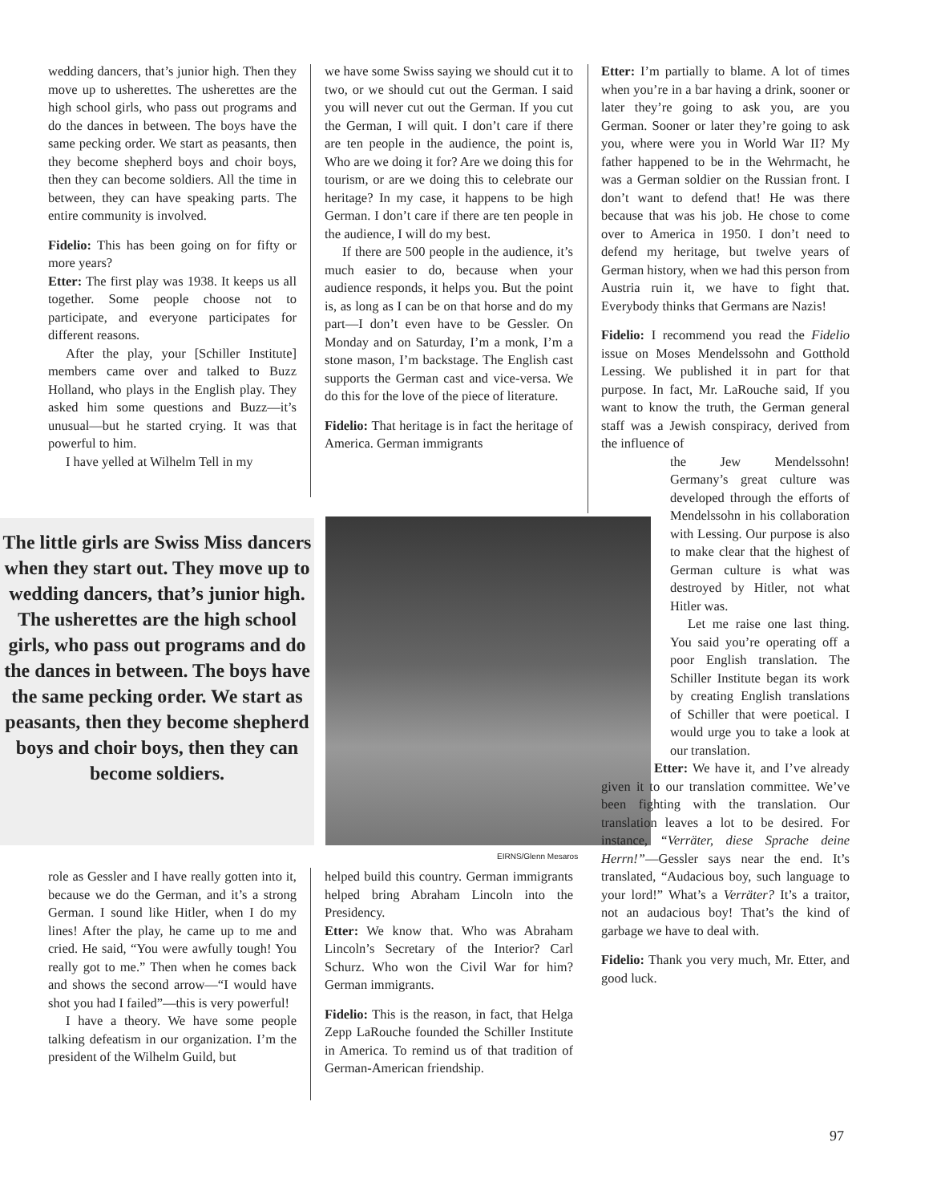wedding dancers, that’s junior high. Then they move up to usherettes. The usherettes are the high school girls, who pass out programs and do the dances in between. The boys have the same pecking order. We start as peasants, then they become shepherd boys and choir boys, then they can become soldiers. All the time in between, they can have speaking parts. The entire community is involved.
Fidelio: This has been going on for fifty or more years?
Etter: The first play was 1938. It keeps us all together. Some people choose not to participate, and everyone participates for different reasons.
After the play, your [Schiller Institute] members came over and talked to Buzz Holland, who plays in the English play. They asked him some questions and Buzz—it’s unusual—but he started crying. It was that powerful to him.
I have yelled at Wilhelm Tell in my
The little girls are Swiss Miss dancers when they start out. They move up to wedding dancers, that’s junior high. The usherettes are the high school girls, who pass out programs and do the dances in between. The boys have the same pecking order. We start as peasants, then they become shepherd boys and choir boys, then they can become soldiers.
role as Gessler and I have really gotten into it, because we do the German, and it’s a strong German. I sound like Hitler, when I do my lines! After the play, he came up to me and cried. He said, “You were awfully tough! You really got to me.” Then when he comes back and shows the second arrow—“I would have shot you had I failed”—this is very powerful!
I have a theory. We have some people talking defeatism in our organization. I’m the president of the Wilhelm Guild, but
we have some Swiss saying we should cut it to two, or we should cut out the German. I said you will never cut out the German. If you cut the German, I will quit. I don’t care if there are ten people in the audience, the point is, Who are we doing it for? Are we doing this for tourism, or are we doing this to celebrate our heritage? In my case, it happens to be high German. I don’t care if there are ten people in the audience, I will do my best.
If there are 500 people in the audience, it’s much easier to do, because when your audience responds, it helps you. But the point is, as long as I can be on that horse and do my part—I don’t even have to be Gessler. On Monday and on Saturday, I’m a monk, I’m a stone mason, I’m backstage. The English cast supports the German cast and vice-versa. We do this for the love of the piece of literature.
Fidelio: That heritage is in fact the heritage of America. German immigrants
EIRNS/Glenn Mesaros
helped build this country. German immigrants helped bring Abraham Lincoln into the Presidency.
Etter: We know that. Who was Abraham Lincoln’s Secretary of the Interior? Carl Schurz. Who won the Civil War for him? German immigrants.
Fidelio: This is the reason, in fact, that Helga Zepp LaRouche founded the Schiller Institute in America. To remind us of that tradition of German-American friendship.
Etter: I’m partially to blame. A lot of times when you’re in a bar having a drink, sooner or later they’re going to ask you, are you German. Sooner or later they’re going to ask you, where were you in World War II? My father happened to be in the Wehrmacht, he was a German soldier on the Russian front. I don’t want to defend that! He was there because that was his job. He chose to come over to America in 1950. I don’t need to defend my heritage, but twelve years of German history, when we had this person from Austria ruin it, we have to fight that. Everybody thinks that Germans are Nazis!
Fidelio: I recommend you read the Fidelio issue on Moses Mendelssohn and Gotthold Lessing. We published it in part for that purpose. In fact, Mr. LaRouche said, If you want to know the truth, the German general staff was a Jewish conspiracy, derived from the influence of
the Jew Mendelssohn! Germany’s great culture was developed through the efforts of Mendelssohn in his collaboration with Lessing. Our purpose is also to make clear that the highest of German culture is what was destroyed by Hitler, not what Hitler was.
Let me raise one last thing. You said you’re operating off a poor English translation. The Schiller Institute began its work by creating English translations of Schiller that were poetical. I would urge you to take a look at our translation.
Etter: We have it, and I’ve already given it to our translation committee. We’ve been fighting with the translation. Our translation leaves a lot to be desired. For instance, “Verräter, diese Sprache deine Herrn!”—Gessler says near the end. It’s translated, “Audacious boy, such language to your lord!” What’s a Verräter? It’s a traitor, not an audacious boy! That’s the kind of garbage we have to deal with.
Fidelio: Thank you very much, Mr. Etter, and good luck.
97